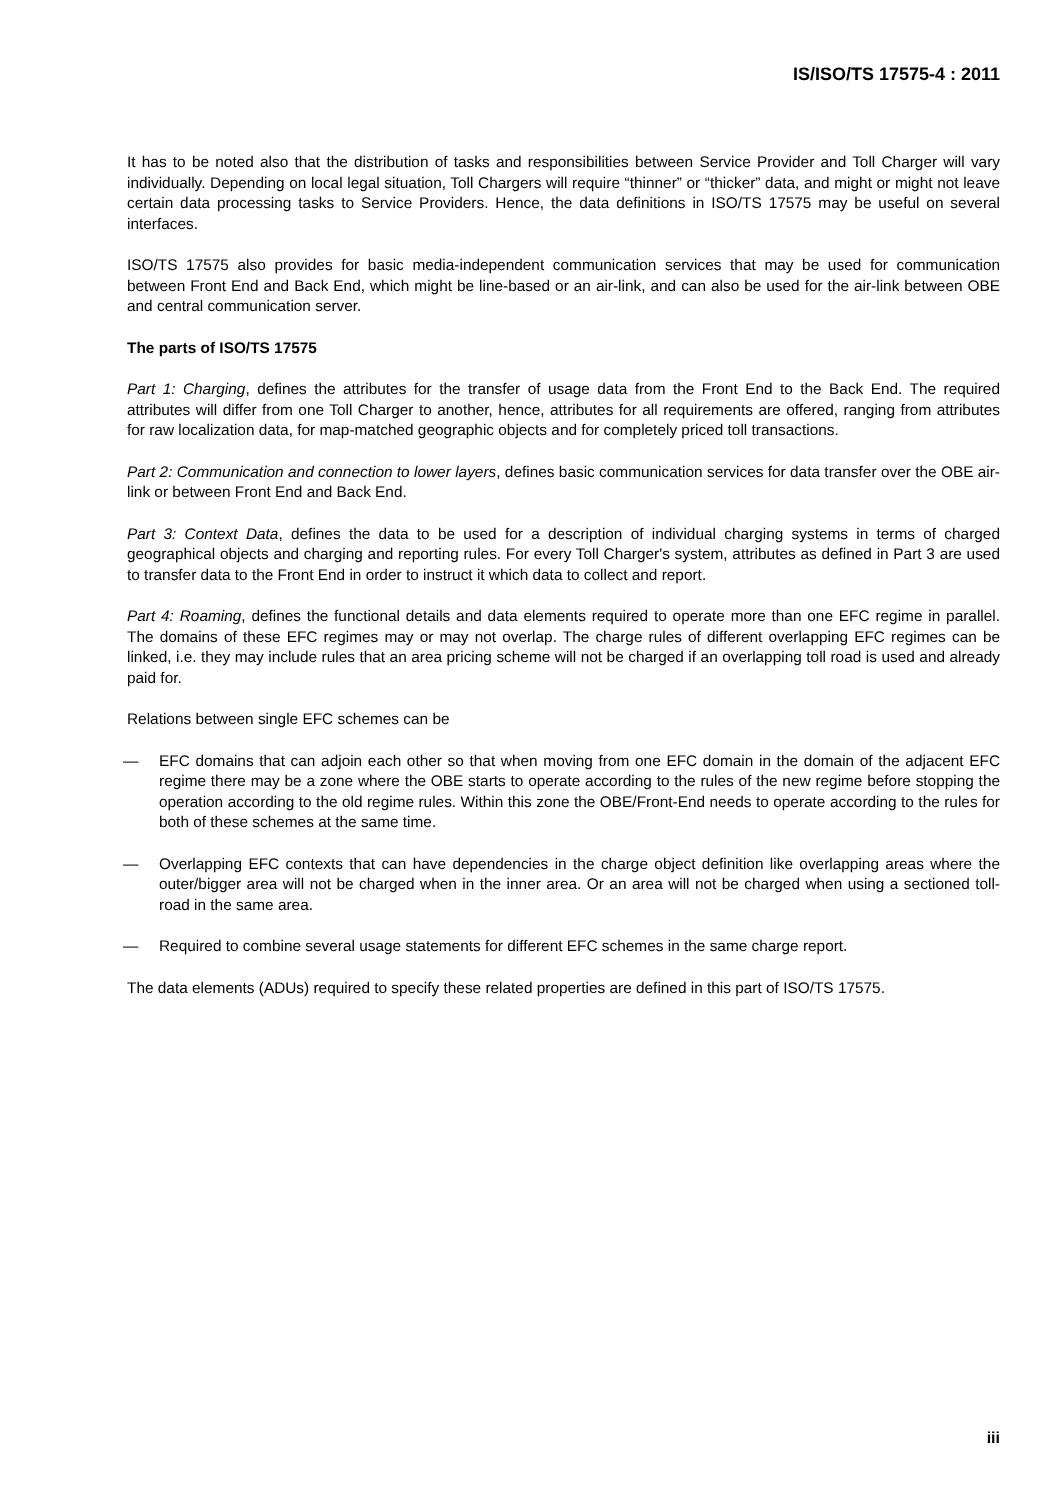IS/ISO/TS 17575-4 : 2011
It has to be noted also that the distribution of tasks and responsibilities between Service Provider and Toll Charger will vary individually. Depending on local legal situation, Toll Chargers will require “thinner” or “thicker” data, and might or might not leave certain data processing tasks to Service Providers. Hence, the data definitions in ISO/TS 17575 may be useful on several interfaces.
ISO/TS 17575 also provides for basic media-independent communication services that may be used for communication between Front End and Back End, which might be line-based or an air-link, and can also be used for the air-link between OBE and central communication server.
The parts of ISO/TS 17575
Part 1: Charging, defines the attributes for the transfer of usage data from the Front End to the Back End. The required attributes will differ from one Toll Charger to another, hence, attributes for all requirements are offered, ranging from attributes for raw localization data, for map-matched geographic objects and for completely priced toll transactions.
Part 2: Communication and connection to lower layers, defines basic communication services for data transfer over the OBE air-link or between Front End and Back End.
Part 3: Context Data, defines the data to be used for a description of individual charging systems in terms of charged geographical objects and charging and reporting rules. For every Toll Charger's system, attributes as defined in Part 3 are used to transfer data to the Front End in order to instruct it which data to collect and report.
Part 4: Roaming, defines the functional details and data elements required to operate more than one EFC regime in parallel. The domains of these EFC regimes may or may not overlap. The charge rules of different overlapping EFC regimes can be linked, i.e. they may include rules that an area pricing scheme will not be charged if an overlapping toll road is used and already paid for.
Relations between single EFC schemes can be
— EFC domains that can adjoin each other so that when moving from one EFC domain in the domain of the adjacent EFC regime there may be a zone where the OBE starts to operate according to the rules of the new regime before stopping the operation according to the old regime rules. Within this zone the OBE/Front-End needs to operate according to the rules for both of these schemes at the same time.
— Overlapping EFC contexts that can have dependencies in the charge object definition like overlapping areas where the outer/bigger area will not be charged when in the inner area. Or an area will not be charged when using a sectioned toll-road in the same area.
— Required to combine several usage statements for different EFC schemes in the same charge report.
The data elements (ADUs) required to specify these related properties are defined in this part of ISO/TS 17575.
iii